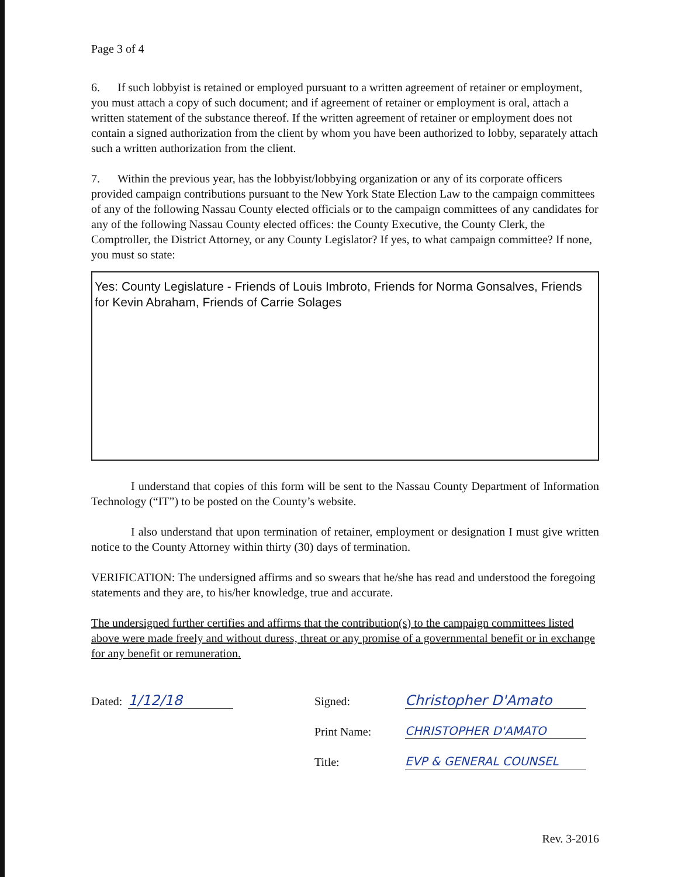Page 3 of 4
6. If such lobbyist is retained or employed pursuant to a written agreement of retainer or employment, you must attach a copy of such document; and if agreement of retainer or employment is oral, attach a written statement of the substance thereof. If the written agreement of retainer or employment does not contain a signed authorization from the client by whom you have been authorized to lobby, separately attach such a written authorization from the client.
7. Within the previous year, has the lobbyist/lobbying organization or any of its corporate officers provided campaign contributions pursuant to the New York State Election Law to the campaign committees of any of the following Nassau County elected officials or to the campaign committees of any candidates for any of the following Nassau County elected offices: the County Executive, the County Clerk, the Comptroller, the District Attorney, or any County Legislator? If yes, to what campaign committee? If none, you must so state:
Yes: County Legislature - Friends of Louis Imbroto, Friends for Norma Gonsalves, Friends for Kevin Abraham, Friends of Carrie Solages
I understand that copies of this form will be sent to the Nassau County Department of Information Technology (“IT”) to be posted on the County’s website.
I also understand that upon termination of retainer, employment or designation I must give written notice to the County Attorney within thirty (30) days of termination.
VERIFICATION: The undersigned affirms and so swears that he/she has read and understood the foregoing statements and they are, to his/her knowledge, true and accurate.
The undersigned further certifies and affirms that the contribution(s) to the campaign committees listed above were made freely and without duress, threat or any promise of a governmental benefit or in exchange for any benefit or remuneration.
Dated: 1/12/18
Signed: Christopher D'Amato
Print Name: CHRISTOPHER D'AMATO
Title: EVP & GENERAL COUNSEL
Rev. 3-2016